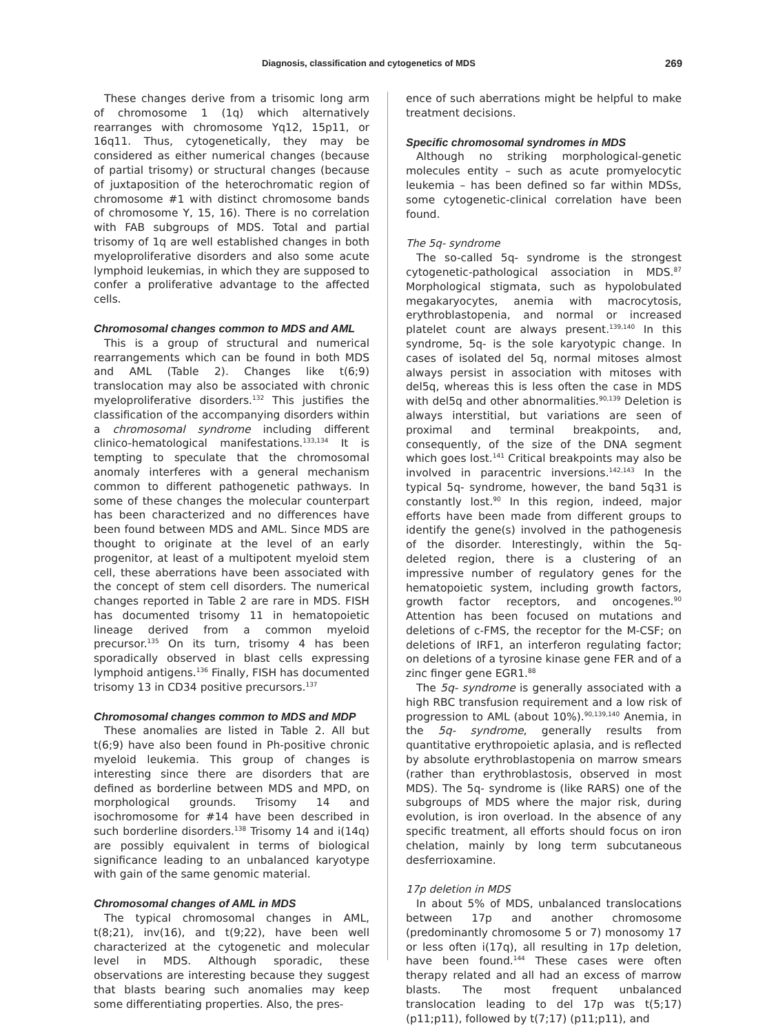Diagnosis, classification and cytogenetics of MDS 269
These changes derive from a trisomic long arm of chromosome 1 (1q) which alternatively rearranges with chromosome Yq12, 15p11, or 16q11. Thus, cytogenetically, they may be considered as either numerical changes (because of partial trisomy) or structural changes (because of juxtaposition of the heterochromatic region of chromosome #1 with distinct chromosome bands of chromosome Y, 15, 16). There is no correlation with FAB subgroups of MDS. Total and partial trisomy of 1q are well established changes in both myeloproliferative disorders and also some acute lymphoid leukemias, in which they are supposed to confer a proliferative advantage to the affected cells.
Chromosomal changes common to MDS and AML
This is a group of structural and numerical rearrangements which can be found in both MDS and AML (Table 2). Changes like t(6;9) translocation may also be associated with chronic myeloproliferative disorders.<sup>132</sup> This justifies the classification of the accompanying disorders within a chromosomal syndrome including different clinico-hematological manifestations.<sup>133,134</sup> It is tempting to speculate that the chromosomal anomaly interferes with a general mechanism common to different pathogenetic pathways. In some of these changes the molecular counterpart has been characterized and no differences have been found between MDS and AML. Since MDS are thought to originate at the level of an early progenitor, at least of a multipotent myeloid stem cell, these aberrations have been associated with the concept of stem cell disorders. The numerical changes reported in Table 2 are rare in MDS. FISH has documented trisomy 11 in hematopoietic lineage derived from a common myeloid precursor.<sup>135</sup> On its turn, trisomy 4 has been sporadically observed in blast cells expressing lymphoid antigens.<sup>136</sup> Finally, FISH has documented trisomy 13 in CD34 positive precursors.<sup>137</sup>
Chromosomal changes common to MDS and MDP
These anomalies are listed in Table 2. All but t(6;9) have also been found in Ph-positive chronic myeloid leukemia. This group of changes is interesting since there are disorders that are defined as borderline between MDS and MPD, on morphological grounds. Trisomy 14 and isochromosome for #14 have been described in such borderline disorders.<sup>138</sup> Trisomy 14 and i(14q) are possibly equivalent in terms of biological significance leading to an unbalanced karyotype with gain of the same genomic material.
Chromosomal changes of AML in MDS
The typical chromosomal changes in AML, t(8;21), inv(16), and t(9;22), have been well characterized at the cytogenetic and molecular level in MDS. Although sporadic, these observations are interesting because they suggest that blasts bearing such anomalies may keep some differentiating properties. Also, the pres-
ence of such aberrations might be helpful to make treatment decisions.
Specific chromosomal syndromes in MDS
Although no striking morphological-genetic molecules entity – such as acute promyelocytic leukemia – has been defined so far within MDSs, some cytogenetic-clinical correlation have been found.
The 5q- syndrome
The so-called 5q- syndrome is the strongest cytogenetic-pathological association in MDS.<sup>87</sup> Morphological stigmata, such as hypolobulated megakaryocytes, anemia with macrocytosis, erythroblastopenia, and normal or increased platelet count are always present.<sup>139,140</sup> In this syndrome, 5q- is the sole karyotypic change. In cases of isolated del 5q, normal mitoses almost always persist in association with mitoses with del5q, whereas this is less often the case in MDS with del5q and other abnormalities.<sup>90,139</sup> Deletion is always interstitial, but variations are seen of proximal and terminal breakpoints, and, consequently, of the size of the DNA segment which goes lost.<sup>141</sup> Critical breakpoints may also be involved in paracentric inversions.<sup>142,143</sup> In the typical 5q- syndrome, however, the band 5q31 is constantly lost.<sup>90</sup> In this region, indeed, major efforts have been made from different groups to identify the gene(s) involved in the pathogenesis of the disorder. Interestingly, within the 5q- deleted region, there is a clustering of an impressive number of regulatory genes for the hematopoietic system, including growth factors, growth factor receptors, and oncogenes.<sup>90</sup> Attention has been focused on mutations and deletions of c-FMS, the receptor for the M-CSF; on deletions of IRF1, an interferon regulating factor; on deletions of a tyrosine kinase gene FER and of a zinc finger gene EGR1.<sup>88</sup>
The 5q- syndrome is generally associated with a high RBC transfusion requirement and a low risk of progression to AML (about 10%).<sup>90,139,140</sup> Anemia, in the 5q- syndrome, generally results from quantitative erythropoietic aplasia, and is reflected by absolute erythroblastopenia on marrow smears (rather than erythroblastosis, observed in most MDS). The 5q- syndrome is (like RARS) one of the subgroups of MDS where the major risk, during evolution, is iron overload. In the absence of any specific treatment, all efforts should focus on iron chelation, mainly by long term subcutaneous desferrioxamine.
17p deletion in MDS
In about 5% of MDS, unbalanced translocations between 17p and another chromosome (predominantly chromosome 5 or 7) monosomy 17 or less often i(17q), all resulting in 17p deletion, have been found.<sup>144</sup> These cases were often therapy related and all had an excess of marrow blasts. The most frequent unbalanced translocation leading to del 17p was t(5;17)(p11;p11), followed by t(7;17) (p11;p11), and